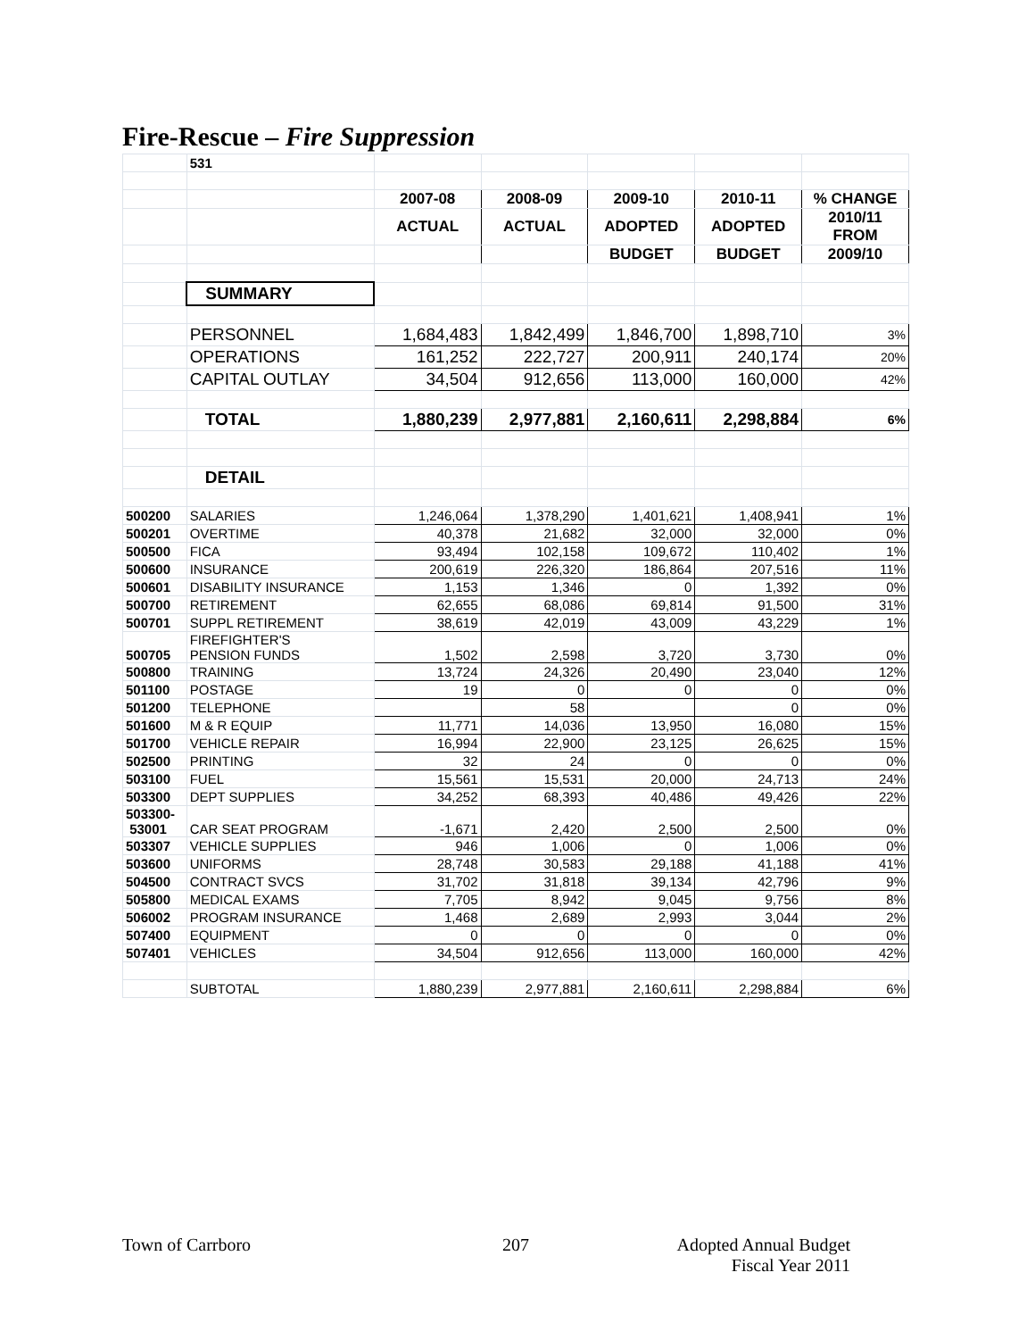Fire-Rescue – Fire Suppression
| | 531 | | | | | |
| | | 2007-08 | 2008-09 | 2009-10 | 2010-11 | % CHANGE |
| | | ACTUAL | ACTUAL | ADOPTED | ADOPTED | 2010/11 FROM |
| | | | | BUDGET | BUDGET | 2009/10 |
| | SUMMARY | | | | | |
| | PERSONNEL | 1,684,483 | 1,842,499 | 1,846,700 | 1,898,710 | 3% |
| | OPERATIONS | 161,252 | 222,727 | 200,911 | 240,174 | 20% |
| | CAPITAL OUTLAY | 34,504 | 912,656 | 113,000 | 160,000 | 42% |
| | TOTAL | 1,880,239 | 2,977,881 | 2,160,611 | 2,298,884 | 6% |
| | DETAIL | | | | | |
| 500200 | SALARIES | 1,246,064 | 1,378,290 | 1,401,621 | 1,408,941 | 1% |
| 500201 | OVERTIME | 40,378 | 21,682 | 32,000 | 32,000 | 0% |
| 500500 | FICA | 93,494 | 102,158 | 109,672 | 110,402 | 1% |
| 500600 | INSURANCE | 200,619 | 226,320 | 186,864 | 207,516 | 11% |
| 500601 | DISABILITY INSURANCE | 1,153 | 1,346 | 0 | 1,392 | 0% |
| 500700 | RETIREMENT | 62,655 | 68,086 | 69,814 | 91,500 | 31% |
| 500701 | SUPPL RETIREMENT | 38,619 | 42,019 | 43,009 | 43,229 | 1% |
| 500705 | FIREFIGHTER'S PENSION FUNDS | 1,502 | 2,598 | 3,720 | 3,730 | 0% |
| 500800 | TRAINING | 13,724 | 24,326 | 20,490 | 23,040 | 12% |
| 501100 | POSTAGE | 19 | 0 | 0 | 0 | 0% |
| 501200 | TELEPHONE | | 58 | | 0 | 0% |
| 501600 | M & R EQUIP | 11,771 | 14,036 | 13,950 | 16,080 | 15% |
| 501700 | VEHICLE REPAIR | 16,994 | 22,900 | 23,125 | 26,625 | 15% |
| 502500 | PRINTING | 32 | 24 | 0 | 0 | 0% |
| 503100 | FUEL | 15,561 | 15,531 | 20,000 | 24,713 | 24% |
| 503300 | DEPT SUPPLIES | 34,252 | 68,393 | 40,486 | 49,426 | 22% |
| 503300- 53001 | CAR SEAT PROGRAM | -1,671 | 2,420 | 2,500 | 2,500 | 0% |
| 503307 | VEHICLE SUPPLIES | 946 | 1,006 | 0 | 1,006 | 0% |
| 503600 | UNIFORMS | 28,748 | 30,583 | 29,188 | 41,188 | 41% |
| 504500 | CONTRACT SVCS | 31,702 | 31,818 | 39,134 | 42,796 | 9% |
| 505800 | MEDICAL EXAMS | 7,705 | 8,942 | 9,045 | 9,756 | 8% |
| 506002 | PROGRAM INSURANCE | 1,468 | 2,689 | 2,993 | 3,044 | 2% |
| 507400 | EQUIPMENT | 0 | 0 | 0 | 0 | 0% |
| 507401 | VEHICLES | 34,504 | 912,656 | 113,000 | 160,000 | 42% |
| | SUBTOTAL | 1,880,239 | 2,977,881 | 2,160,611 | 2,298,884 | 6% |
Town of Carrboro 207
Adopted Annual Budget
Fiscal Year 2011